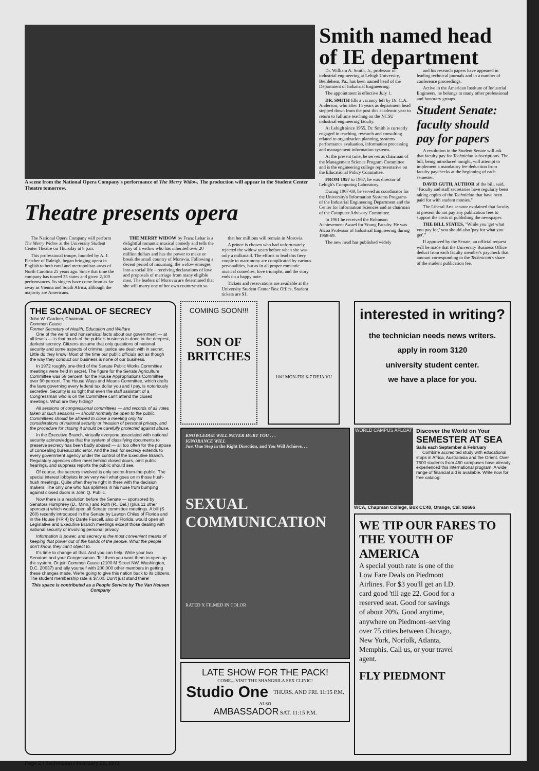A scene from the National Opera Company's performance of The Merry Widow. The production will appear in the Student Center Theatre tomorrow.
Theatre presents opera
The National Opera Company will perform The Merry Widow at the University Student Center Theatre on Thursday at 8 p.m.
This professional troupe, founded by A. J. Fletcher of Raleigh, began bringing opera in English to both rural and metropolitan areas of North Carolina 25 years ago. Since that time the company has toured 35 states and given 2,100 performances. Its singers have come from as far away as Vienna and South Africa, although the majority are Americans.
THE MERRY WIDOW by Franz Lehar is a delightful romantic musical comedy and tells the story of a widow who has inherited over 20 million dollars and has the power to make or break the small country of Morovia. Following a decent period of mourning, the widow emerges into a social life – receiving declarations of love and proposals of marriage from many eligible men. The leaders of Morovia are determined that she will marry one of her own countrymen so
that her millions will remain in Morovia.
A prince is chosen who had unfortunately rejected the widow years before when she was only a milkmaid. The efforts to lead this fiery couple to matrimony are complicated by various personalities, but as in all proper romantic musical comedies, love triumphs, and the story ends on a happy note.
Tickets and reservations are available at the University Student Center Box Office. Student tickers are $1.
Smith named head of IE department
Dr. William A. Smith, Jr., professor of industrial engineering at Lehigh University, Bethlehem, Pa., has been named head of the Department of Industrial Engineering.
The appointment is effective July 1.
DR. SMITH fills a vacancy left by Dr. C.A. Anderson, who after 15 years as department head stepped down from the post this academic year to return to fulltime teaching on the NCSU industrial engineering faculty.
At Lehigh since 1955, Dr. Smith is currently engaged in teaching, research and consulting related to organization planning, systems performance evaluation, information processing and management information systems.
At the present time, he serves as chairman of the Management Science Program Committee and is the engineering college representative on the Educational Policy Committee.
FROM 1957 to 1967, he was director of Lehigh's Computing Laboratory.
During 1967-69, he served as coordinator for the University's Information Systems Programs of the Industrial Engineering Department and the Center for Information Sciences and as chairman of the Computer Advisory Committee.
In 1961 he received the Robinson Achievement Award for Young Faculty. He was Alcoa Professor of Industrial Engineering during 1968-69.
The new head has published widely
and his research papers have appeared in leading technical journals and in a number of conference proceedings.
Active in the American Institute of Industrial Engineers, he belongs to many other professional and honorary groups.
Student Senate: faculty should pay for papers
A resolution in the Student Senate will ask that faculty pay for Technician subscriptions. The bill, being introduced tonight, will attempt to implement a mandatory fee deduction from faculty paychecks at the beginning of each semester.
DAVID GUTH, AUTHOR of the bill, said, "Faculty and staff secretaries have regularly been taking copies of the Technician that have been paid for with student monies."
The Liberal Arts senator explained that faculty at present do not pay any publication fees to support the costs of publishing the newspaper.
THE BILL STATES, "While you 'get what you pay for,' you should also 'pay for what you get'."
If approved by the Senate, an official request will be made that the University Business Office deduct from each faculty member's paycheck that amount corresponding to the Technician's share of the student publication fee.
THE SCANDAL OF SECRECY
John W. Gardner, Chairman
Common Cause
Former Secretary of Health, Education and Welfare
One of the weird and nonsensical facts about our government — at all levels — is that much of the public's business is done in the deepest, darkest secrecy. Citizens assume that only questions of national security and some aspects of criminal justice are dealt with in secret. Little do they know! Most of the time our public officials act as though the way they conduct our business is none of our business.
In 1972 roughly one-third of the Senate Public Works Committee meetings were held in secret. The figure for the Senate Agriculture Committee was 59 percent, for the House Appropriations Committee over 90 percent. The House Ways and Means Committee, which drafts the laws governing every federal tax dollar you and I pay, is notoriously secretive. Security is so tight that even the staff assistant of a Congressman who is on the Committee can't attend the closed meetings. What are they hiding?
All sessions of congressional committees — and records of all votes taken at such sessions — should normally be open to the public. Committees should be allowed to close a meeting only for considerations of national security or invasion of personal privacy, and the procedure for closing it should be carefully protected against abuse.
In the Executive Branch, virtually everyone associated with national security acknowledges that the system of classifying documents to preserve secrecy has been badly abused — all too often for the purpose of concealing bureaucratic error. And the zeal for secrecy extends to every government agency under the control of the Executive Branch. Regulatory agencies often meet behind closed doors, omit public hearings, and suppress reports the public should see.
Of course, the secrecy involved is only secret-from-the-public. The special interest lobbyists know very well what goes on in those hush-hush meetings. Quite often they're right in there with the decision makers. The only one who has splinters in his nose from bumping against closed doors is John Q. Public.
Now there is a resolution before the Senate — sponsored by Senators Humphrey (D., Minn.) and Roth (R., Del.) (plus 11 other sponsors) which would open all Senate committee meetings. A bill (S 260) recently introduced in the Senate by Lawton Chiles of Florida and in the House (HR 4) by Dante Fascell, also of Florida, would open all Legislative and Executive Branch meetings except those dealing with national security or involving personal privacy.
Information is power, and secrecy is the most convenient means of keeping that power out of the hands of the people. What the people don't know, they can't object to.
It's time to change all that. And you can help. Write your two Senators and your Congressman. Tell them you want them to open up the system. Or join Common Cause (2100 M Street NW, Washington, D.C. 20037) and ally yourself with 200,000 other members in getting these changes made. We're going to give this nation back to its citizens. The student membership rate is $7.00. Don't just stand there!
This space is contributed as a People Service by The Van Heusen Company
COMING SOON!!!
SON OF BRITCHES
10¢! MON-FRI 6-7 DEJA VU
KNOWLEDGE WILL NEVER HURT YOU . . .
IGNORANCE WILL
Just One Step in the Right Direction, and You Will Achieve. . .
SEXUAL COMMUNICATION
RATED X FILMED IN COLOR
LATE SHOW FOR THE PACK!
COME....VISIT THE SHANGRILA SEX CLINIC!
Studio One THURS. AND FRI. 11:15 P.M.
ALSO
AMBASSADOR SAT. 11:15 P.M.
interested in writing?
the technician needs news writers.
apply in room 3120
university student center.
we have a place for you.
WORLD CAMPUS AFLOAT
Discover the World on Your
SEMESTER AT SEA
Sails each September & February
Combine accredited study with educational stops in Africa, Australasia and the Orient. Over 7500 students from 450 campuses have already experienced this international program. A wide range of financial aid is available. Write now for free catalog:
WCA, Chapman College, Box CC40, Orange, Cal. 92666
WE TIP OUR FARES TO THE YOUTH OF AMERICA
A special youth rate is one of the Low Fare Deals on Piedmont Airlines. For $3 you'll get an I.D. card good 'till age 22. Good for a reserved seat. Good for savings of about 20%. Good anytime, anywhere on Piedmont–serving over 75 cities between Chicago, New York, Norfolk, Atlanta, Memphis. Call us, or your travel agent.
FLY PIEDMONT
Page 2 / Technician / February 21, 1973